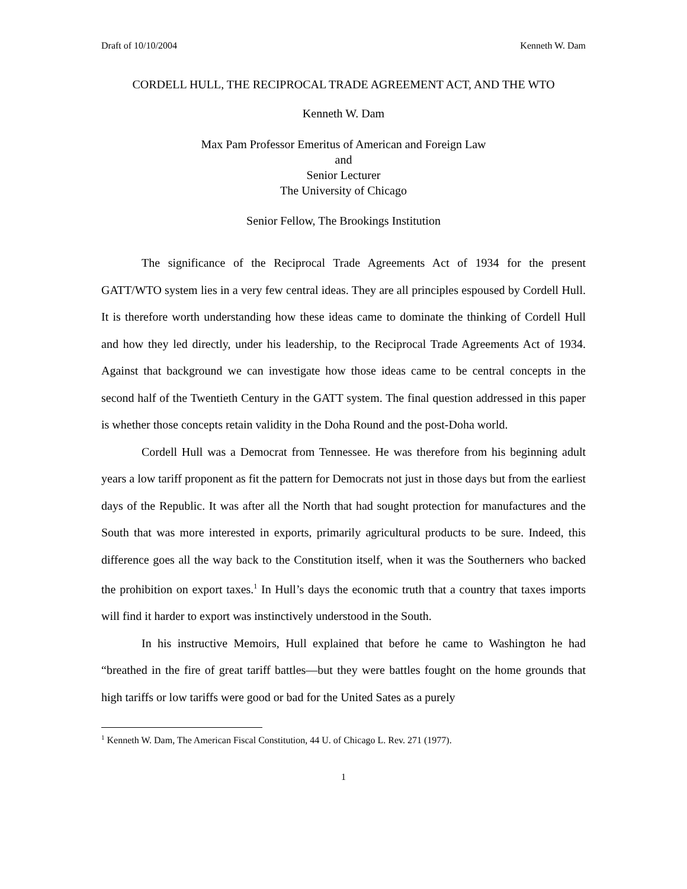Draft of 10/10/2004 Kenneth W. Dam
CORDELL HULL, THE RECIPROCAL TRADE AGREEMENT ACT, AND THE WTO
Kenneth W. Dam
Max Pam Professor Emeritus of American and Foreign Law
and
Senior Lecturer
The University of Chicago
Senior Fellow, The Brookings Institution
The significance of the Reciprocal Trade Agreements Act of 1934 for the present GATT/WTO system lies in a very few central ideas. They are all principles espoused by Cordell Hull. It is therefore worth understanding how these ideas came to dominate the thinking of Cordell Hull and how they led directly, under his leadership, to the Reciprocal Trade Agreements Act of 1934. Against that background we can investigate how those ideas came to be central concepts in the second half of the Twentieth Century in the GATT system. The final question addressed in this paper is whether those concepts retain validity in the Doha Round and the post-Doha world.
Cordell Hull was a Democrat from Tennessee. He was therefore from his beginning adult years a low tariff proponent as fit the pattern for Democrats not just in those days but from the earliest days of the Republic. It was after all the North that had sought protection for manufactures and the South that was more interested in exports, primarily agricultural products to be sure. Indeed, this difference goes all the way back to the Constitution itself, when it was the Southerners who backed the prohibition on export taxes.<sup>1</sup> In Hull’s days the economic truth that a country that taxes imports will find it harder to export was instinctively understood in the South.
In his instructive Memoirs, Hull explained that before he came to Washington he had “breathed in the fire of great tariff battles—but they were battles fought on the home grounds that high tariffs or low tariffs were good or bad for the United Sates as a purely
<sup>1</sup> Kenneth W. Dam, The American Fiscal Constitution, 44 U. of Chicago L. Rev. 271 (1977).
1